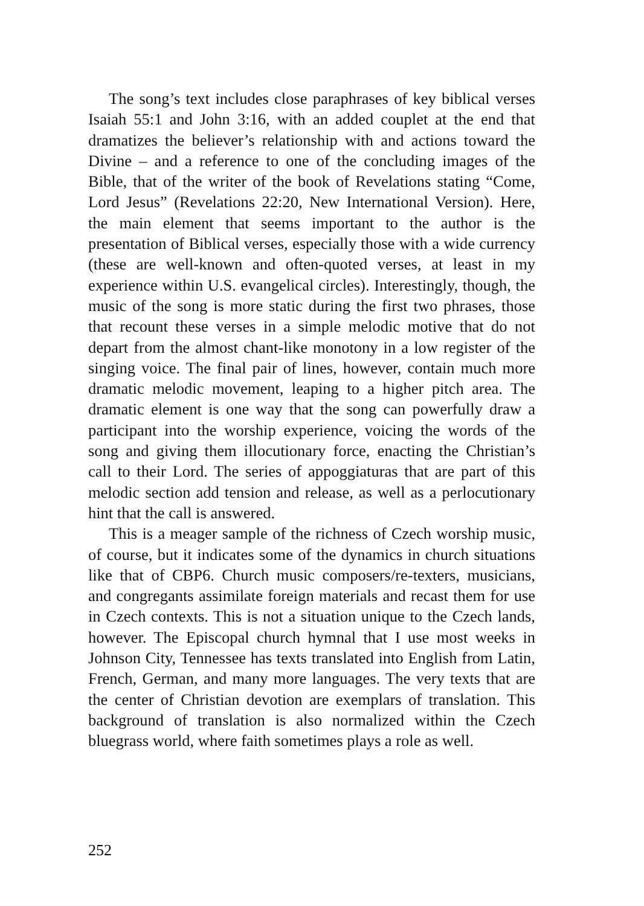The song’s text includes close paraphrases of key biblical verses Isaiah 55:1 and John 3:16, with an added couplet at the end that dramatizes the believer’s relationship with and actions toward the Divine – and a reference to one of the concluding images of the Bible, that of the writer of the book of Revelations stating “Come, Lord Jesus” (Revelations 22:20, New International Version). Here, the main element that seems important to the author is the presentation of Biblical verses, especially those with a wide currency (these are well-known and often-quoted verses, at least in my experience within U.S. evangelical circles). Interestingly, though, the music of the song is more static during the first two phrases, those that recount these verses in a simple melodic motive that do not depart from the almost chant-like monotony in a low register of the singing voice. The final pair of lines, however, contain much more dramatic melodic movement, leaping to a higher pitch area. The dramatic element is one way that the song can powerfully draw a participant into the worship experience, voicing the words of the song and giving them illocutionary force, enacting the Christian’s call to their Lord. The series of appoggiaturas that are part of this melodic section add tension and release, as well as a perlocutionary hint that the call is answered.
This is a meager sample of the richness of Czech worship music, of course, but it indicates some of the dynamics in church situations like that of CBP6. Church music composers/re-texters, musicians, and congregants assimilate foreign materials and recast them for use in Czech contexts. This is not a situation unique to the Czech lands, however. The Episcopal church hymnal that I use most weeks in Johnson City, Tennessee has texts translated into English from Latin, French, German, and many more languages. The very texts that are the center of Christian devotion are exemplars of translation. This background of translation is also normalized within the Czech bluegrass world, where faith sometimes plays a role as well.
252